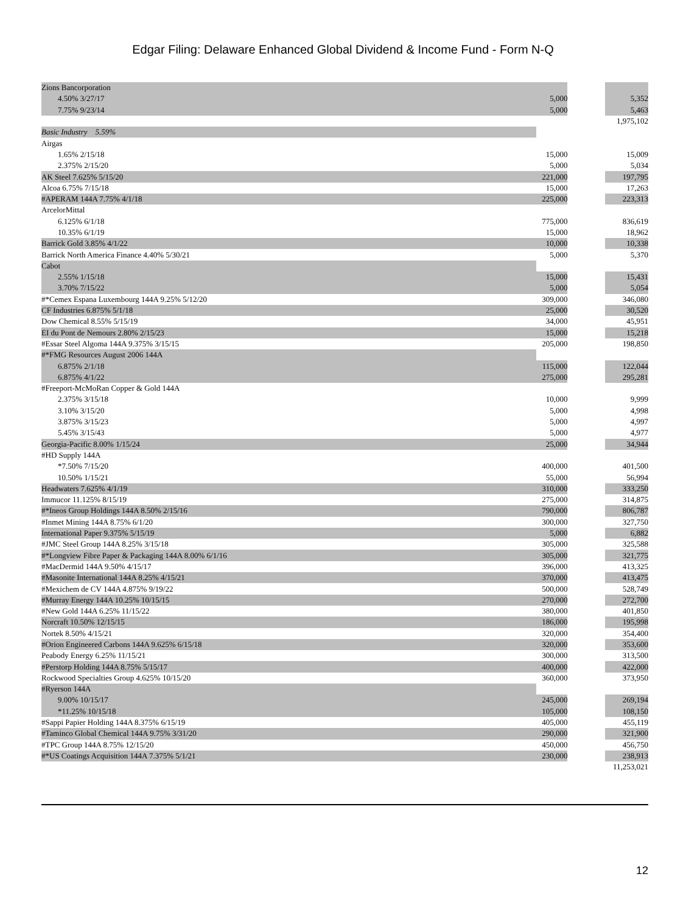Edgar Filing: Delaware Enhanced Global Dividend & Income Fund - Form N-Q
| Zions Bancorporation | | | |
| 4.50% 3/27/17 | 5,000 | | 5,352 |
| 7.75% 9/23/14 | 5,000 | | 5,463 |
| | | | 1,975,102 |
| Basic Industry 5.59% | | | |
| Airgas | | | |
| 1.65% 2/15/18 | 15,000 | | 15,009 |
| 2.375% 2/15/20 | 5,000 | | 5,034 |
| AK Steel 7.625% 5/15/20 | 221,000 | | 197,795 |
| Alcoa 6.75% 7/15/18 | 15,000 | | 17,263 |
| #APERAM 144A 7.75% 4/1/18 | 225,000 | | 223,313 |
| ArcelorMittal | | | |
| 6.125% 6/1/18 | 775,000 | | 836,619 |
| 10.35% 6/1/19 | 15,000 | | 18,962 |
| Barrick Gold 3.85% 4/1/22 | 10,000 | | 10,338 |
| Barrick North America Finance 4.40% 5/30/21 | 5,000 | | 5,370 |
| Cabot | | | |
| 2.55% 1/15/18 | 15,000 | | 15,431 |
| 3.70% 7/15/22 | 5,000 | | 5,054 |
| #*Cemex Espana Luxembourg 144A 9.25% 5/12/20 | 309,000 | | 346,080 |
| CF Industries 6.875% 5/1/18 | 25,000 | | 30,520 |
| Dow Chemical 8.55% 5/15/19 | 34,000 | | 45,951 |
| EI du Pont de Nemours 2.80% 2/15/23 | 15,000 | | 15,218 |
| #Essar Steel Algoma 144A 9.375% 3/15/15 | 205,000 | | 198,850 |
| #*FMG Resources August 2006 144A | | | |
| 6.875% 2/1/18 | 115,000 | | 122,044 |
| 6.875% 4/1/22 | 275,000 | | 295,281 |
| #Freeport-McMoRan Copper & Gold 144A | | | |
| 2.375% 3/15/18 | 10,000 | | 9,999 |
| 3.10% 3/15/20 | 5,000 | | 4,998 |
| 3.875% 3/15/23 | 5,000 | | 4,997 |
| 5.45% 3/15/43 | 5,000 | | 4,977 |
| Georgia-Pacific 8.00% 1/15/24 | 25,000 | | 34,944 |
| #HD Supply 144A | | | |
| *7.50% 7/15/20 | 400,000 | | 401,500 |
| 10.50% 1/15/21 | 55,000 | | 56,994 |
| Headwaters 7.625% 4/1/19 | 310,000 | | 333,250 |
| Immucor 11.125% 8/15/19 | 275,000 | | 314,875 |
| #*Ineos Group Holdings 144A 8.50% 2/15/16 | 790,000 | | 806,787 |
| #Inmet Mining 144A 8.75% 6/1/20 | 300,000 | | 327,750 |
| International Paper 9.375% 5/15/19 | 5,000 | | 6,882 |
| #JMC Steel Group 144A 8.25% 3/15/18 | 305,000 | | 325,588 |
| #*Longview Fibre Paper & Packaging 144A 8.00% 6/1/16 | 305,000 | | 321,775 |
| #MacDermid 144A 9.50% 4/15/17 | 396,000 | | 413,325 |
| #Masonite International 144A 8.25% 4/15/21 | 370,000 | | 413,475 |
| #Mexichem de CV 144A 4.875% 9/19/22 | 500,000 | | 528,749 |
| #Murray Energy 144A 10.25% 10/15/15 | 270,000 | | 272,700 |
| #New Gold 144A 6.25% 11/15/22 | 380,000 | | 401,850 |
| Norcraft 10.50% 12/15/15 | 186,000 | | 195,998 |
| Nortek 8.50% 4/15/21 | 320,000 | | 354,400 |
| #Orion Engineered Carbons 144A 9.625% 6/15/18 | 320,000 | | 353,600 |
| Peabody Energy 6.25% 11/15/21 | 300,000 | | 313,500 |
| #Perstorp Holding 144A 8.75% 5/15/17 | 400,000 | | 422,000 |
| Rockwood Specialties Group 4.625% 10/15/20 | 360,000 | | 373,950 |
| #Ryerson 144A | | | |
| 9.00% 10/15/17 | 245,000 | | 269,194 |
| *11.25% 10/15/18 | 105,000 | | 108,150 |
| #Sappi Papier Holding 144A 8.375% 6/15/19 | 405,000 | | 455,119 |
| #Taminco Global Chemical 144A 9.75% 3/31/20 | 290,000 | | 321,900 |
| #TPC Group 144A 8.75% 12/15/20 | 450,000 | | 456,750 |
| #*US Coatings Acquisition 144A 7.375% 5/1/21 | 230,000 | | 238,913 |
| | | | 11,253,021 |
12